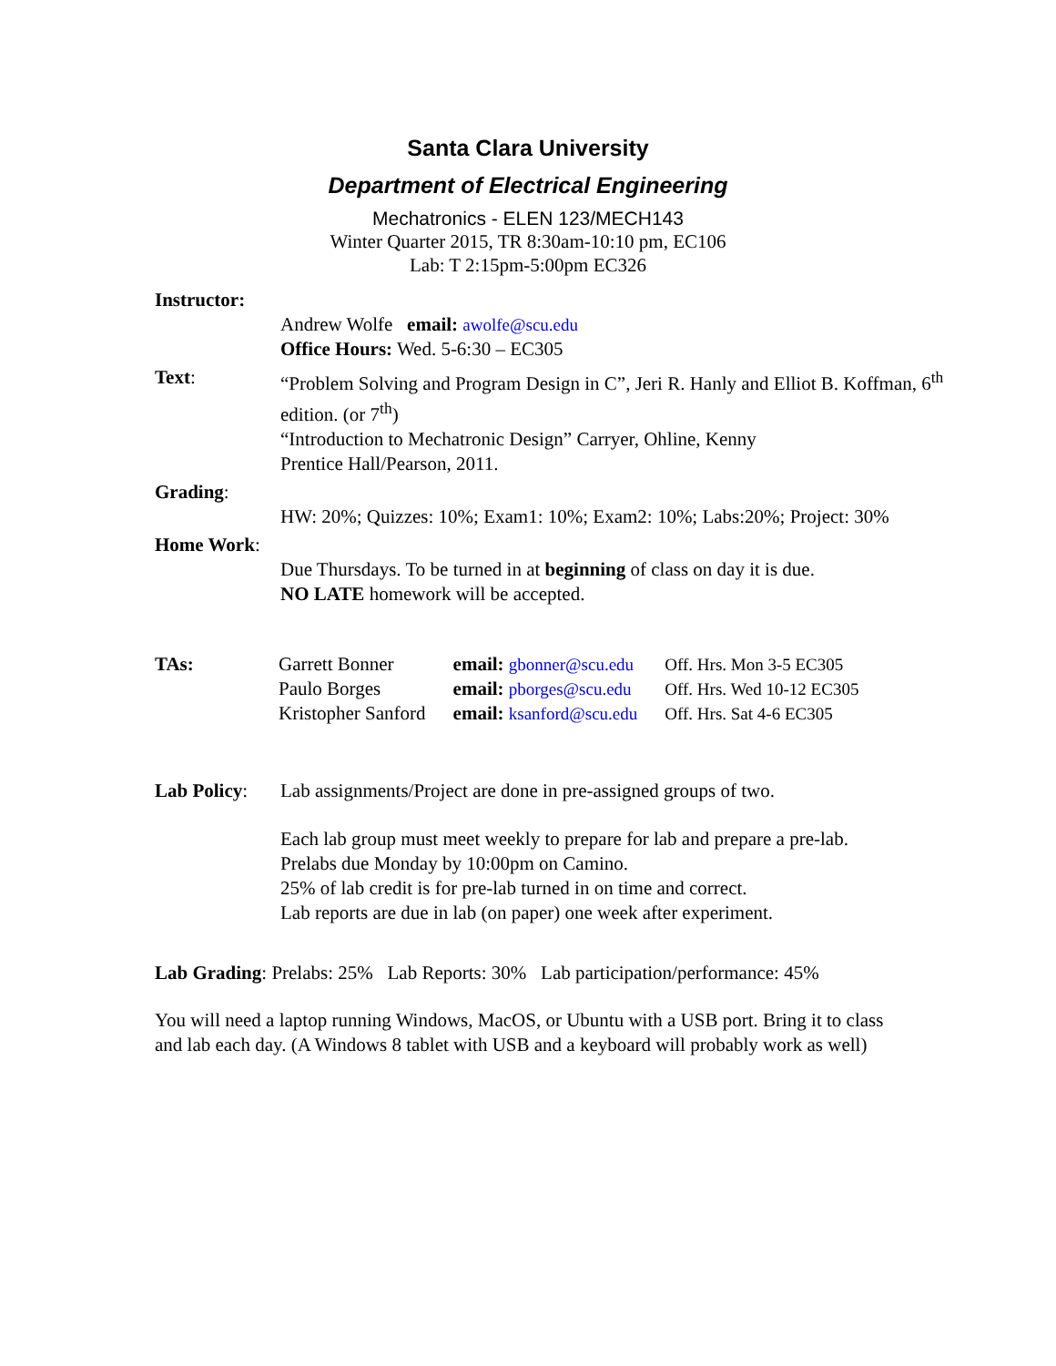Santa Clara University
Department of Electrical Engineering
Mechatronics - ELEN 123/MECH143
Winter Quarter 2015, TR 8:30am-10:10 pm, EC106
Lab: T 2:15pm-5:00pm EC326
Instructor:
Andrew Wolfe email: awolfe@scu.edu
Office Hours: Wed. 5-6:30 – EC305
Text: “Problem Solving and Program Design in C”, Jeri R. Hanly and Elliot B. Koffman, 6<sup>th</sup> edition. (or 7<sup>th</sup>)
“Introduction to Mechatronic Design” Carryer, Ohline, Kenny
Prentice Hall/Pearson, 2011.
Grading:
HW: 20%; Quizzes: 10%; Exam1: 10%; Exam2: 10%; Labs:20%; Project: 30%
Home Work:
Due Thursdays. To be turned in at beginning of class on day it is due.
NO LATE homework will be accepted.
| TAs: | Garrett Bonner | email: gbonner@scu.edu | Off. Hrs. Mon 3-5 EC305 |
| | Paulo Borges | email: pborges@scu.edu | Off. Hrs. Wed 10-12 EC305 |
| | Kristopher Sanford | email: ksanford@scu.edu | Off. Hrs. Sat 4-6 EC305 |
Lab Policy:
Lab assignments/Project are done in pre-assigned groups of two.
Each lab group must meet weekly to prepare for lab and prepare a pre-lab.
Prelabs due Monday by 10:00pm on Camino.
25% of lab credit is for pre-lab turned in on time and correct.
Lab reports are due in lab (on paper) one week after experiment.
Lab Grading: Prelabs: 25% Lab Reports: 30% Lab participation/performance: 45%
You will need a laptop running Windows, MacOS, or Ubuntu with a USB port. Bring it to class and lab each day. (A Windows 8 tablet with USB and a keyboard will probably work as well)